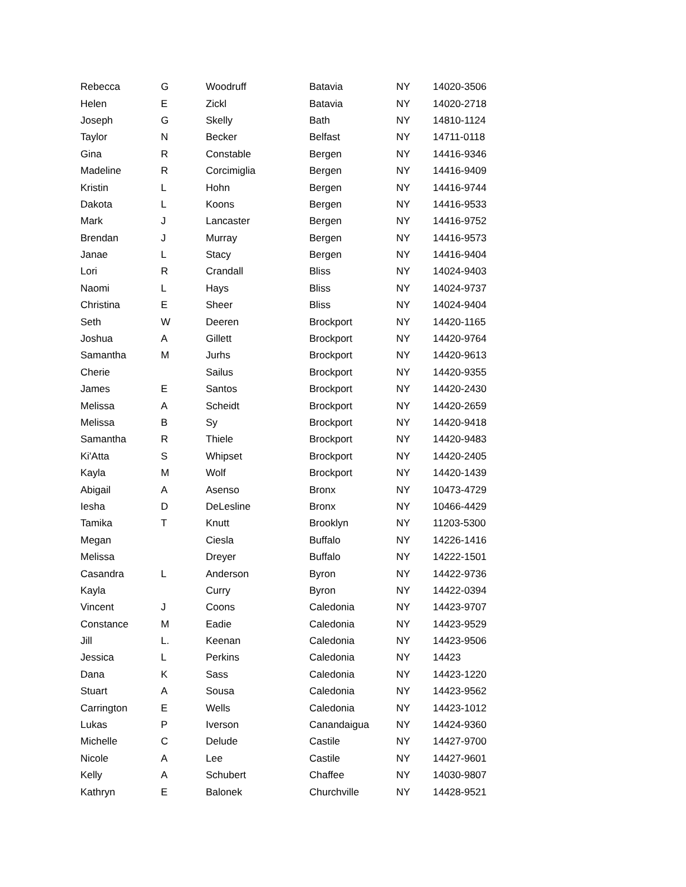| Rebecca | G | Woodruff | Batavia | NY | 14020-3506 |
| Helen | E | Zickl | Batavia | NY | 14020-2718 |
| Joseph | G | Skelly | Bath | NY | 14810-1124 |
| Taylor | N | Becker | Belfast | NY | 14711-0118 |
| Gina | R | Constable | Bergen | NY | 14416-9346 |
| Madeline | R | Corcimiglia | Bergen | NY | 14416-9409 |
| Kristin | L | Hohn | Bergen | NY | 14416-9744 |
| Dakota | L | Koons | Bergen | NY | 14416-9533 |
| Mark | J | Lancaster | Bergen | NY | 14416-9752 |
| Brendan | J | Murray | Bergen | NY | 14416-9573 |
| Janae | L | Stacy | Bergen | NY | 14416-9404 |
| Lori | R | Crandall | Bliss | NY | 14024-9403 |
| Naomi | L | Hays | Bliss | NY | 14024-9737 |
| Christina | E | Sheer | Bliss | NY | 14024-9404 |
| Seth | W | Deeren | Brockport | NY | 14420-1165 |
| Joshua | A | Gillett | Brockport | NY | 14420-9764 |
| Samantha | M | Jurhs | Brockport | NY | 14420-9613 |
| Cherie | | Sailus | Brockport | NY | 14420-9355 |
| James | E | Santos | Brockport | NY | 14420-2430 |
| Melissa | A | Scheidt | Brockport | NY | 14420-2659 |
| Melissa | B | Sy | Brockport | NY | 14420-9418 |
| Samantha | R | Thiele | Brockport | NY | 14420-9483 |
| Ki'Atta | S | Whipset | Brockport | NY | 14420-2405 |
| Kayla | M | Wolf | Brockport | NY | 14420-1439 |
| Abigail | A | Asenso | Bronx | NY | 10473-4729 |
| Iesha | D | DeLesline | Bronx | NY | 10466-4429 |
| Tamika | T | Knutt | Brooklyn | NY | 11203-5300 |
| Megan | | Ciesla | Buffalo | NY | 14226-1416 |
| Melissa | | Dreyer | Buffalo | NY | 14222-1501 |
| Casandra | L | Anderson | Byron | NY | 14422-9736 |
| Kayla | | Curry | Byron | NY | 14422-0394 |
| Vincent | J | Coons | Caledonia | NY | 14423-9707 |
| Constance | M | Eadie | Caledonia | NY | 14423-9529 |
| Jill | L. | Keenan | Caledonia | NY | 14423-9506 |
| Jessica | L | Perkins | Caledonia | NY | 14423 |
| Dana | K | Sass | Caledonia | NY | 14423-1220 |
| Stuart | A | Sousa | Caledonia | NY | 14423-9562 |
| Carrington | E | Wells | Caledonia | NY | 14423-1012 |
| Lukas | P | Iverson | Canandaigua | NY | 14424-9360 |
| Michelle | C | Delude | Castile | NY | 14427-9700 |
| Nicole | A | Lee | Castile | NY | 14427-9601 |
| Kelly | A | Schubert | Chaffee | NY | 14030-9807 |
| Kathryn | E | Balonek | Churchville | NY | 14428-9521 |